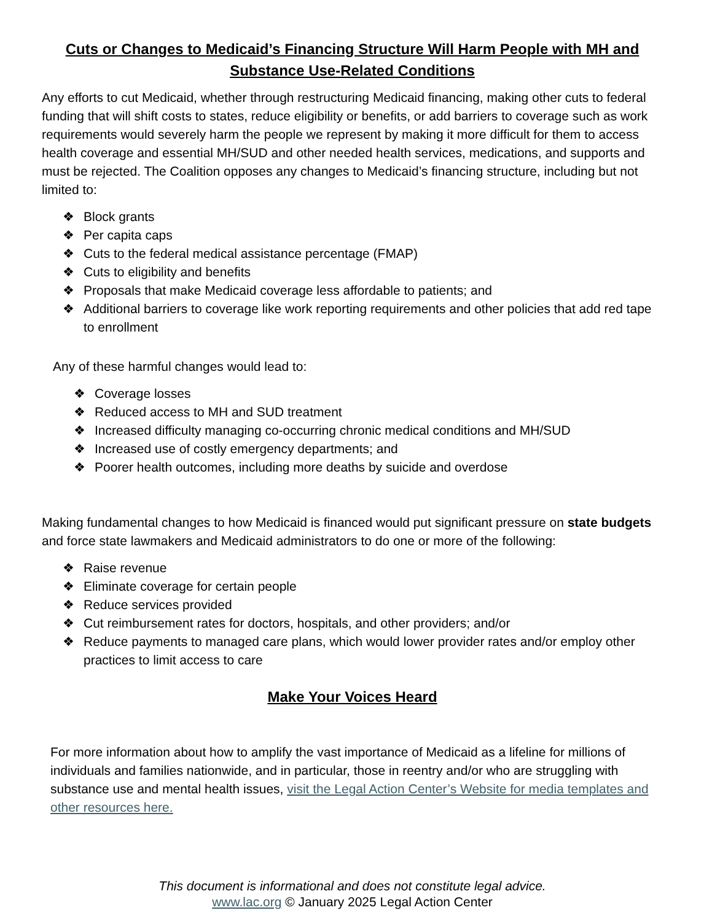Cuts or Changes to Medicaid’s Financing Structure Will Harm People with MH and Substance Use-Related Conditions
Any efforts to cut Medicaid, whether through restructuring Medicaid financing, making other cuts to federal funding that will shift costs to states, reduce eligibility or benefits, or add barriers to coverage such as work requirements would severely harm the people we represent by making it more difficult for them to access health coverage and essential MH/SUD and other needed health services, medications, and supports and must be rejected. The Coalition opposes any changes to Medicaid’s financing structure, including but not limited to:
❖ Block grants
❖ Per capita caps
❖ Cuts to the federal medical assistance percentage (FMAP)
❖ Cuts to eligibility and benefits
❖ Proposals that make Medicaid coverage less affordable to patients; and
❖ Additional barriers to coverage like work reporting requirements and other policies that add red tape to enrollment
Any of these harmful changes would lead to:
❖ Coverage losses
❖ Reduced access to MH and SUD treatment
❖ Increased difficulty managing co-occurring chronic medical conditions and MH/SUD
❖ Increased use of costly emergency departments; and
❖ Poorer health outcomes, including more deaths by suicide and overdose
Making fundamental changes to how Medicaid is financed would put significant pressure on state budgets and force state lawmakers and Medicaid administrators to do one or more of the following:
❖ Raise revenue
❖ Eliminate coverage for certain people
❖ Reduce services provided
❖ Cut reimbursement rates for doctors, hospitals, and other providers; and/or
❖ Reduce payments to managed care plans, which would lower provider rates and/or employ other practices to limit access to care
Make Your Voices Heard
For more information about how to amplify the vast importance of Medicaid as a lifeline for millions of individuals and families nationwide, and in particular, those in reentry and/or who are struggling with substance use and mental health issues, visit the Legal Action Center’s Website for media templates and other resources here.
This document is informational and does not constitute legal advice.
www.lac.org © January 2025 Legal Action Center